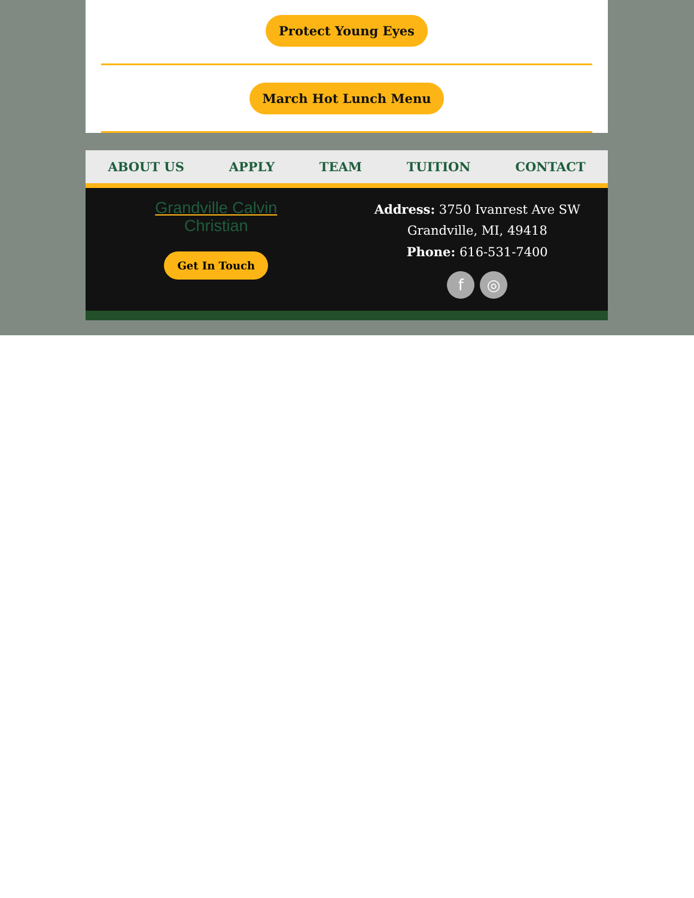Protect Young Eyes
March Hot Lunch Menu
ABOUT US APPLY TEAM TUITION CONTACT
Grandville Calvin
Christian
Get In Touch
Address: 3750 Ivanrest Ave SW
Grandville, MI, 49418
Phone: 616-531-7400
f ◎